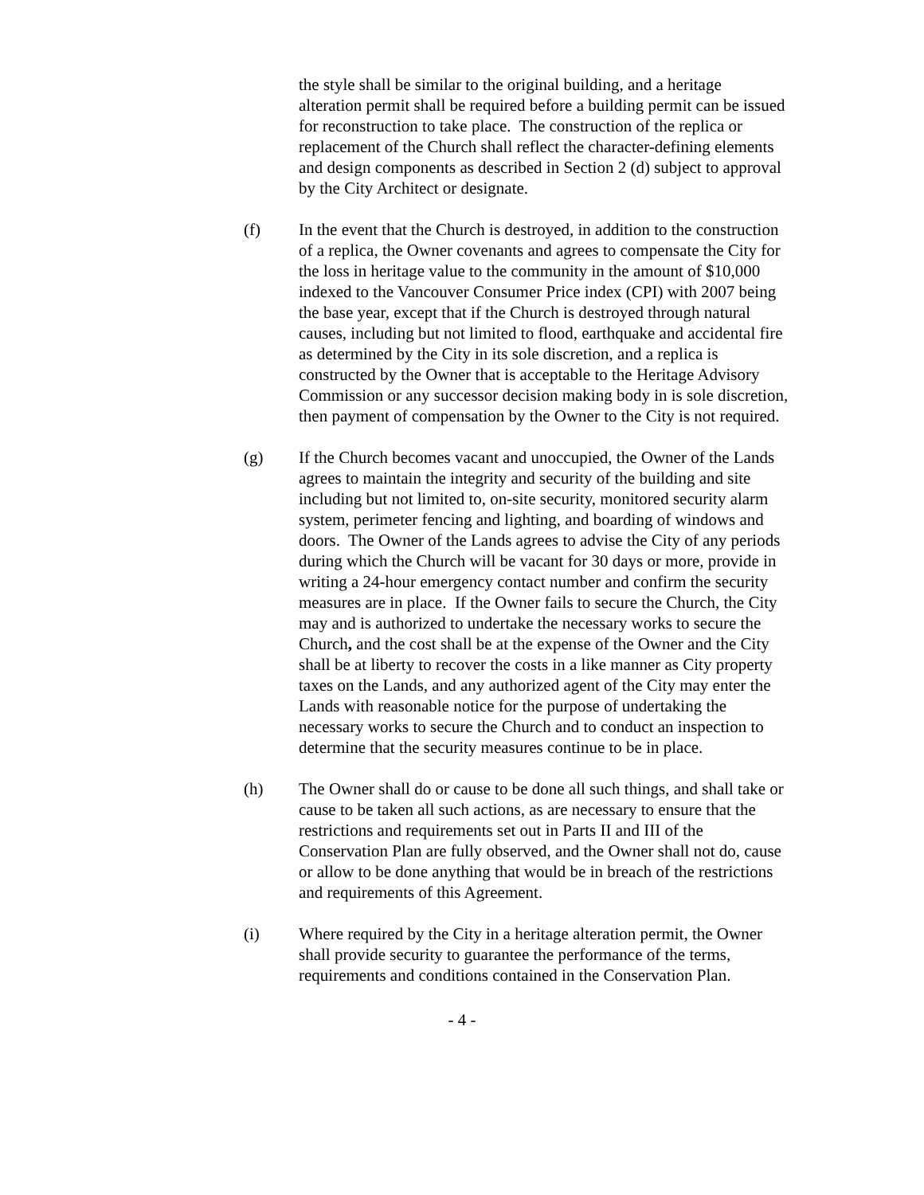the style shall be similar to the original building, and a heritage alteration permit shall be required before a building permit can be issued for reconstruction to take place. The construction of the replica or replacement of the Church shall reflect the character-defining elements and design components as described in Section 2 (d) subject to approval by the City Architect or designate.
(f) In the event that the Church is destroyed, in addition to the construction of a replica, the Owner covenants and agrees to compensate the City for the loss in heritage value to the community in the amount of $10,000 indexed to the Vancouver Consumer Price index (CPI) with 2007 being the base year, except that if the Church is destroyed through natural causes, including but not limited to flood, earthquake and accidental fire as determined by the City in its sole discretion, and a replica is constructed by the Owner that is acceptable to the Heritage Advisory Commission or any successor decision making body in is sole discretion, then payment of compensation by the Owner to the City is not required.
(g) If the Church becomes vacant and unoccupied, the Owner of the Lands agrees to maintain the integrity and security of the building and site including but not limited to, on-site security, monitored security alarm system, perimeter fencing and lighting, and boarding of windows and doors. The Owner of the Lands agrees to advise the City of any periods during which the Church will be vacant for 30 days or more, provide in writing a 24-hour emergency contact number and confirm the security measures are in place. If the Owner fails to secure the Church, the City may and is authorized to undertake the necessary works to secure the Church, and the cost shall be at the expense of the Owner and the City shall be at liberty to recover the costs in a like manner as City property taxes on the Lands, and any authorized agent of the City may enter the Lands with reasonable notice for the purpose of undertaking the necessary works to secure the Church and to conduct an inspection to determine that the security measures continue to be in place.
(h) The Owner shall do or cause to be done all such things, and shall take or cause to be taken all such actions, as are necessary to ensure that the restrictions and requirements set out in Parts II and III of the Conservation Plan are fully observed, and the Owner shall not do, cause or allow to be done anything that would be in breach of the restrictions and requirements of this Agreement.
(i) Where required by the City in a heritage alteration permit, the Owner shall provide security to guarantee the performance of the terms, requirements and conditions contained in the Conservation Plan.
- 4 -